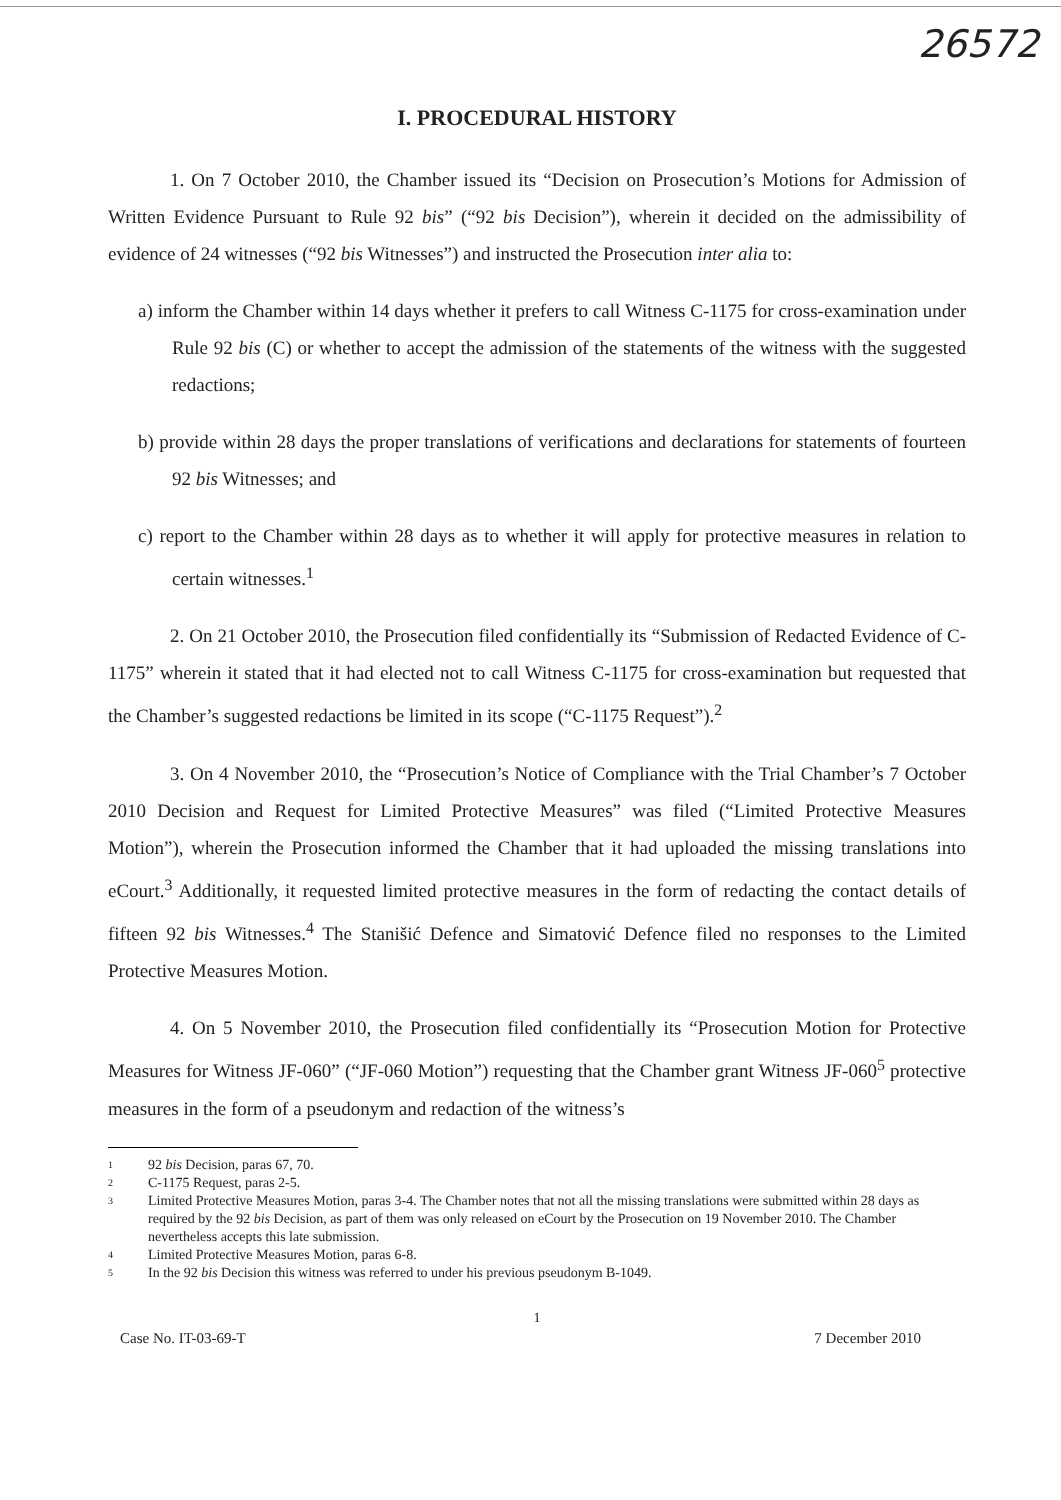26572
I. PROCEDURAL HISTORY
1. On 7 October 2010, the Chamber issued its “Decision on Prosecution’s Motions for Admission of Written Evidence Pursuant to Rule 92 bis” (“92 bis Decision”), wherein it decided on the admissibility of evidence of 24 witnesses (“92 bis Witnesses”) and instructed the Prosecution inter alia to:
a) inform the Chamber within 14 days whether it prefers to call Witness C-1175 for cross-examination under Rule 92 bis (C) or whether to accept the admission of the statements of the witness with the suggested redactions;
b) provide within 28 days the proper translations of verifications and declarations for statements of fourteen 92 bis Witnesses; and
c) report to the Chamber within 28 days as to whether it will apply for protective measures in relation to certain witnesses.<sup>1</sup>
2. On 21 October 2010, the Prosecution filed confidentially its “Submission of Redacted Evidence of C-1175” wherein it stated that it had elected not to call Witness C-1175 for cross-examination but requested that the Chamber’s suggested redactions be limited in its scope (“C-1175 Request”).<sup>2</sup>
3. On 4 November 2010, the “Prosecution’s Notice of Compliance with the Trial Chamber’s 7 October 2010 Decision and Request for Limited Protective Measures” was filed (“Limited Protective Measures Motion”), wherein the Prosecution informed the Chamber that it had uploaded the missing translations into eCourt.<sup>3</sup> Additionally, it requested limited protective measures in the form of redacting the contact details of fifteen 92 bis Witnesses.<sup>4</sup> The Stanišić Defence and Simatović Defence filed no responses to the Limited Protective Measures Motion.
4. On 5 November 2010, the Prosecution filed confidentially its “Prosecution Motion for Protective Measures for Witness JF-060” (“JF-060 Motion”) requesting that the Chamber grant Witness JF-060<sup>5</sup> protective measures in the form of a pseudonym and redaction of the witness’s
1 92 bis Decision, paras 67, 70.
2 C-1175 Request, paras 2-5.
3 Limited Protective Measures Motion, paras 3-4. The Chamber notes that not all the missing translations were submitted within 28 days as required by the 92 bis Decision, as part of them was only released on eCourt by the Prosecution on 19 November 2010. The Chamber nevertheless accepts this late submission.
4 Limited Protective Measures Motion, paras 6-8.
5 In the 92 bis Decision this witness was referred to under his previous pseudonym B-1049.
1
Case No. IT-03-69-T 7 December 2010